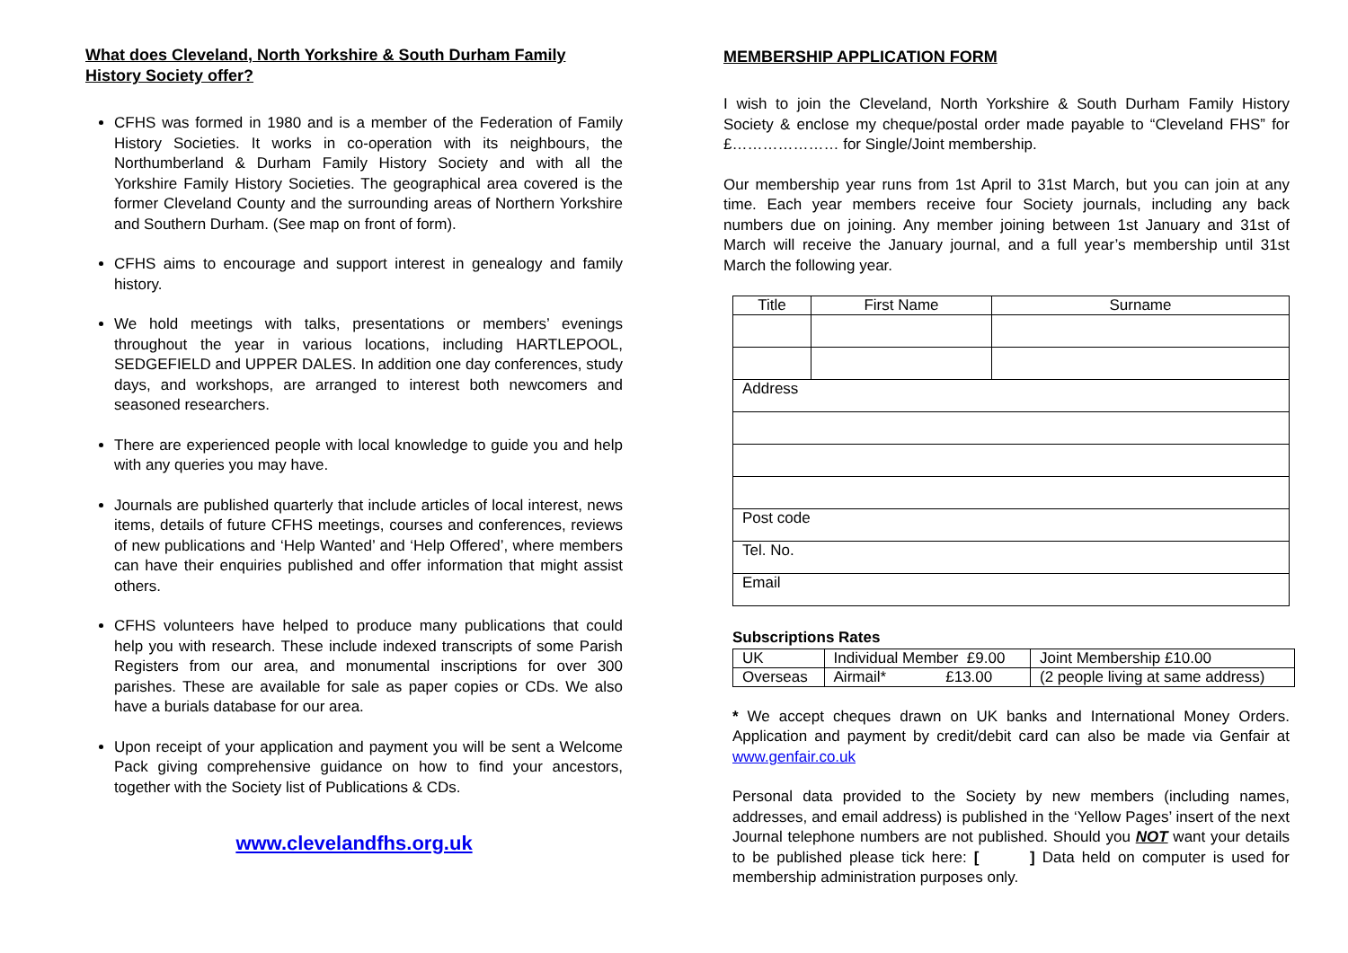What does Cleveland, North Yorkshire & South Durham Family History Society offer?
CFHS was formed in 1980 and is a member of the Federation of Family History Societies. It works in co-operation with its neighbours, the Northumberland & Durham Family History Society and with all the Yorkshire Family History Societies. The geographical area covered is the former Cleveland County and the surrounding areas of Northern Yorkshire and Southern Durham. (See map on front of form).
CFHS aims to encourage and support interest in genealogy and family history.
We hold meetings with talks, presentations or members’ evenings throughout the year in various locations, including HARTLEPOOL, SEDGEFIELD and UPPER DALES. In addition one day conferences, study days, and workshops, are arranged to interest both newcomers and seasoned researchers.
There are experienced people with local knowledge to guide you and help with any queries you may have.
Journals are published quarterly that include articles of local interest, news items, details of future CFHS meetings, courses and conferences, reviews of new publications and ‘Help Wanted’ and ‘Help Offered’, where members can have their enquiries published and offer information that might assist others.
CFHS volunteers have helped to produce many publications that could help you with research. These include indexed transcripts of some Parish Registers from our area, and monumental inscriptions for over 300 parishes. These are available for sale as paper copies or CDs. We also have a burials database for our area.
Upon receipt of your application and payment you will be sent a Welcome Pack giving comprehensive guidance on how to find your ancestors, together with the Society list of Publications & CDs.
www.clevelandfhs.org.uk
MEMBERSHIP APPLICATION FORM
I wish to join the Cleveland, North Yorkshire & South Durham Family History Society & enclose my cheque/postal order made payable to “Cleveland FHS” for £………………… for Single/Joint membership.
Our membership year runs from 1st April to 31st March, but you can join at any time. Each year members receive four Society journals, including any back numbers due on joining. Any member joining between 1st January and 31st of March will receive the January journal, and a full year’s membership until 31st March the following year.
| Title | First Name | Surname |
| --- | --- | --- |
| Address | | |
| Post code | | |
| Tel. No. | | |
| Email | | |
Subscriptions Rates
| UK | Individual Member £9.00 | Joint Membership £10.00 |
| Overseas | Airmail* £13.00 | (2 people living at same address) |
* We accept cheques drawn on UK banks and International Money Orders. Application and payment by credit/debit card can also be made via Genfair at www.genfair.co.uk
Personal data provided to the Society by new members (including names, addresses, and email address) is published in the ‘Yellow Pages’ insert of the next Journal telephone numbers are not published. Should you NOT want your details to be published please tick here: [ ] Data held on computer is used for membership administration purposes only.